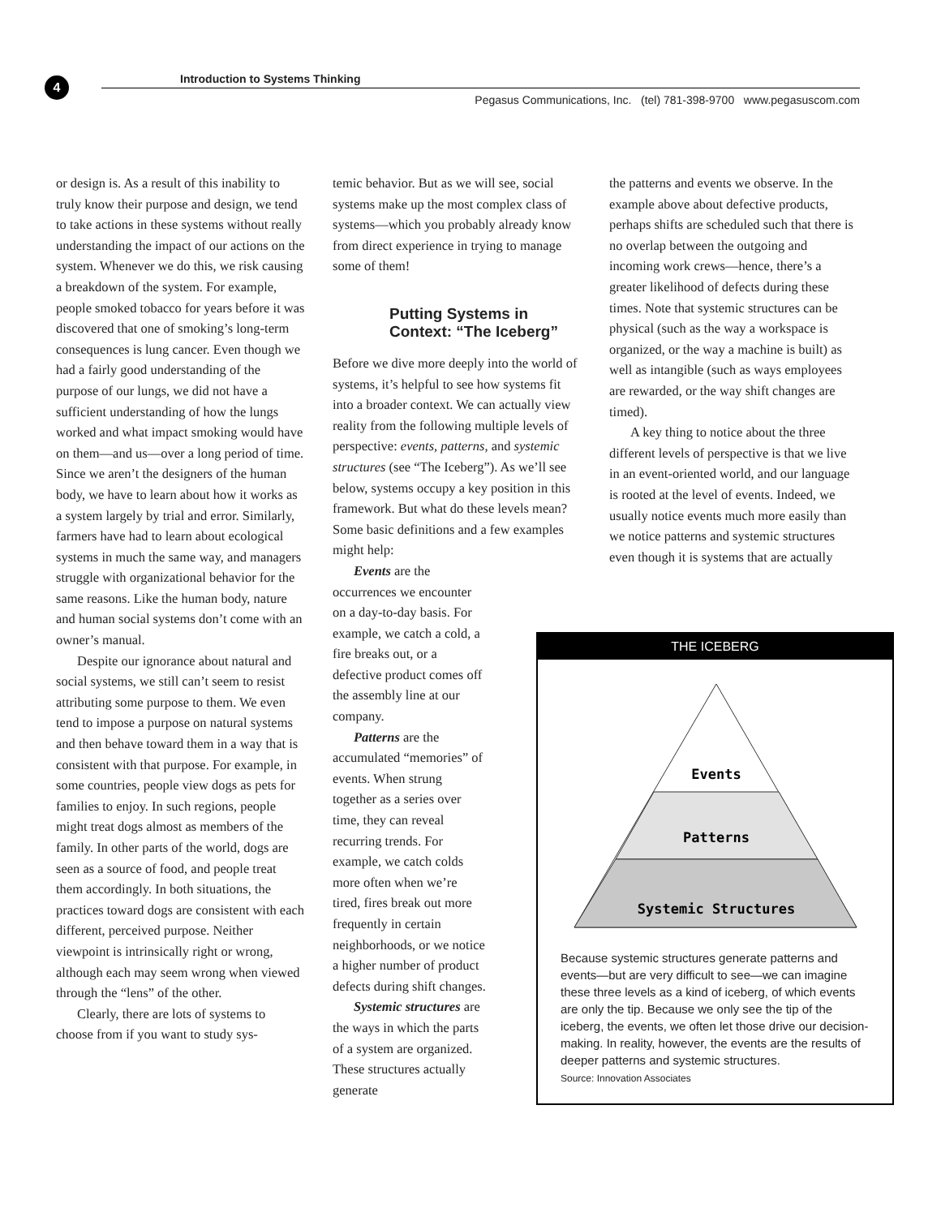4
Introduction to Systems Thinking
Pegasus Communications, Inc. (tel) 781-398-9700 www.pegasuscom.com
or design is. As a result of this inability to truly know their purpose and design, we tend to take actions in these systems without really understanding the impact of our actions on the system. Whenever we do this, we risk causing a breakdown of the system. For example, people smoked tobacco for years before it was discovered that one of smoking’s long-term consequences is lung cancer. Even though we had a fairly good understanding of the purpose of our lungs, we did not have a sufficient understanding of how the lungs worked and what impact smoking would have on them—and us—over a long period of time. Since we aren’t the designers of the human body, we have to learn about how it works as a system largely by trial and error. Similarly, farmers have had to learn about ecological systems in much the same way, and managers struggle with organizational behavior for the same reasons. Like the human body, nature and human social systems don’t come with an owner’s manual.
Despite our ignorance about natural and social systems, we still can’t seem to resist attributing some purpose to them. We even tend to impose a purpose on natural systems and then behave toward them in a way that is consistent with that purpose. For example, in some countries, people view dogs as pets for families to enjoy. In such regions, people might treat dogs almost as members of the family. In other parts of the world, dogs are seen as a source of food, and people treat them accordingly. In both situations, the practices toward dogs are consistent with each different, perceived purpose. Neither viewpoint is intrinsically right or wrong, although each may seem wrong when viewed through the “lens” of the other.
Clearly, there are lots of systems to choose from if you want to study sys-
temic behavior. But as we will see, social systems make up the most complex class of systems—which you probably already know from direct experience in trying to manage some of them!
Putting Systems in Context: “The Iceberg”
Before we dive more deeply into the world of systems, it’s helpful to see how systems fit into a broader context. We can actually view reality from the following multiple levels of perspective: events, patterns, and systemic structures (see “The Iceberg”). As we’ll see below, systems occupy a key position in this framework. But what do these levels mean? Some basic definitions and a few examples might help:
Events are the occurrences we encounter on a day-to-day basis. For example, we catch a cold, a fire breaks out, or a defective product comes off the assembly line at our company.
Patterns are the accumulated “memories” of events. When strung together as a series over time, they can reveal recurring trends. For example, we catch colds more often when we’re tired, fires break out more frequently in certain neighborhoods, or we notice a higher number of product defects during shift changes.
Systemic structures are the ways in which the parts of a system are organized. These structures actually generate
the patterns and events we observe. In the example above about defective products, perhaps shifts are scheduled such that there is no overlap between the outgoing and incoming work crews—hence, there’s a greater likelihood of defects during these times. Note that systemic structures can be physical (such as the way a workspace is organized, or the way a machine is built) as well as intangible (such as ways employees are rewarded, or the way shift changes are timed).
A key thing to notice about the three different levels of perspective is that we live in an event-oriented world, and our language is rooted at the level of events. Indeed, we usually notice events much more easily than we notice patterns and systemic structures even though it is systems that are actually
THE ICEBERG
Events
Patterns
Systemic Structures
Because systemic structures generate patterns and events—but are very difficult to see—we can imagine these three levels as a kind of iceberg, of which events are only the tip. Because we only see the tip of the iceberg, the events, we often let those drive our decision-making. In reality, however, the events are the results of deeper patterns and systemic structures.
Source: Innovation Associates